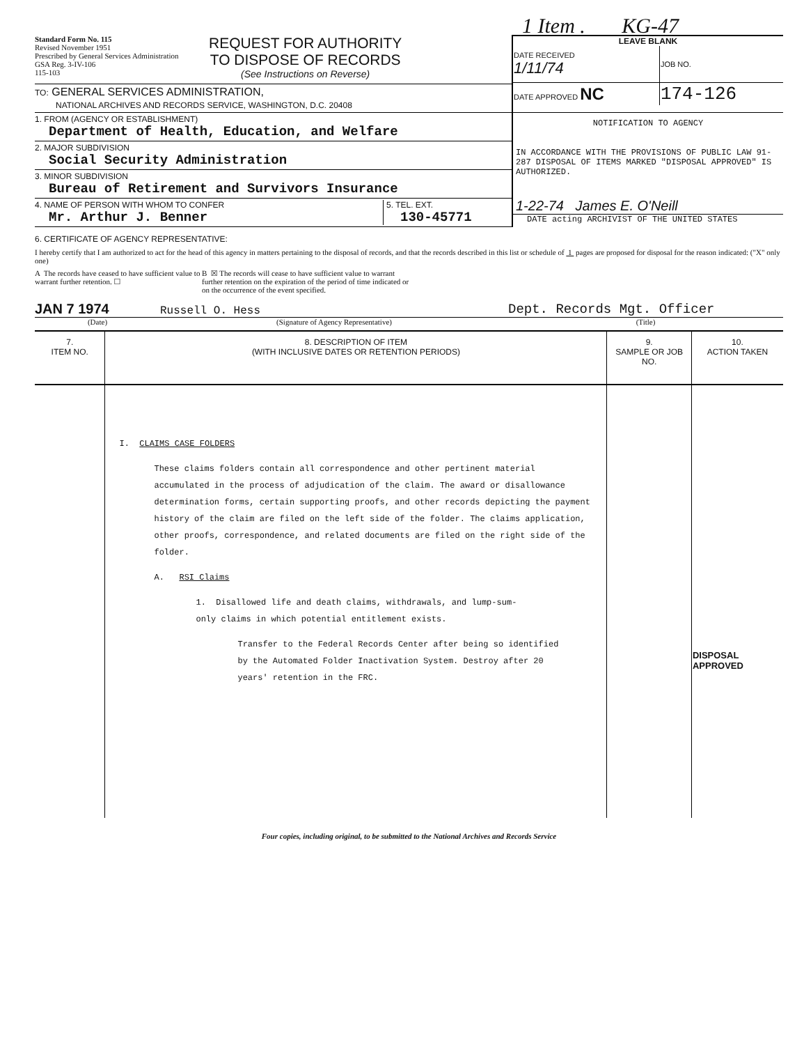1 Item . KG-47
Standard Form No. 115
Revised November 1951
Prescribed by General Services Administration
GSA Reg. 3-IV-106
115-103
REQUEST FOR AUTHORITY
TO DISPOSE OF RECORDS
(See Instructions on Reverse)
TO: GENERAL SERVICES ADMINISTRATION,
NATIONAL ARCHIVES AND RECORDS SERVICE, WASHINGTON, D.C. 20408
1. FROM (AGENCY OR ESTABLISHMENT)
Department of Health, Education, and Welfare
2. MAJOR SUBDIVISION
Social Security Administration
3. MINOR SUBDIVISION
Bureau of Retirement and Survivors Insurance
4. NAME OF PERSON WITH WHOM TO CONFER
Mr. Arthur J. Benner
5. TEL. EXT.
130-45771
LEAVE BLANK
| DATE RECEIVED 1/11/74 | JOB NO. |
| DATE APPROVED NC | 174-126 |
NOTIFICATION TO AGENCY
IN ACCORDANCE WITH THE PROVISIONS OF PUBLIC LAW 91-287 DISPOSAL OF ITEMS MARKED "DISPOSAL APPROVED" IS AUTHORIZED.
1-22-74 James E. O'Neill
DATE acting ARCHIVIST OF THE UNITED STATES
6. CERTIFICATE OF AGENCY REPRESENTATIVE:
I hereby certify that I am authorized to act for the head of this agency in matters pertaining to the disposal of records, and that the records described in this list or schedule of 1 pages are proposed for disposal for the reason indicated: ("X" only one)
A The records have ceased to have sufficient value to warrant further retention. ☐
B ☒ The records will cease to have sufficient value to warrant further retention on the expiration of the period of time indicated or on the occurrence of the event specified.
JAN 7 1974
Russell O. Hess
Dept. Records Mgt. Officer
(Date) (Signature of Agency Representative) (Title)
| 7. ITEM NO. | 8. DESCRIPTION OF ITEM (WITH INCLUSIVE DATES OR RETENTION PERIODS) | 9. SAMPLE OR JOB NO. | 10. ACTION TAKEN |
| --- | --- | --- | --- |
| | I. CLAIMS CASE FOLDERS These claims folders contain all correspondence and other pertinent material accumulated in the process of adjudication of the claim. The award or disallowance determination forms, certain supporting proofs, and other records depicting the payment history of the claim are filed on the left side of the folder. The claims application, other proofs, correspondence, and related documents are filed on the right side of the folder. A. RSI Claims 1. Disallowed life and death claims, withdrawals, and lump-sum-only claims in which potential entitlement exists. Transfer to the Federal Records Center after being so identified by the Automated Folder Inactivation System. Destroy after 20 years' retention in the FRC. | | DISPOSAL APPROVED |
Four copies, including original, to be submitted to the National Archives and Records Service